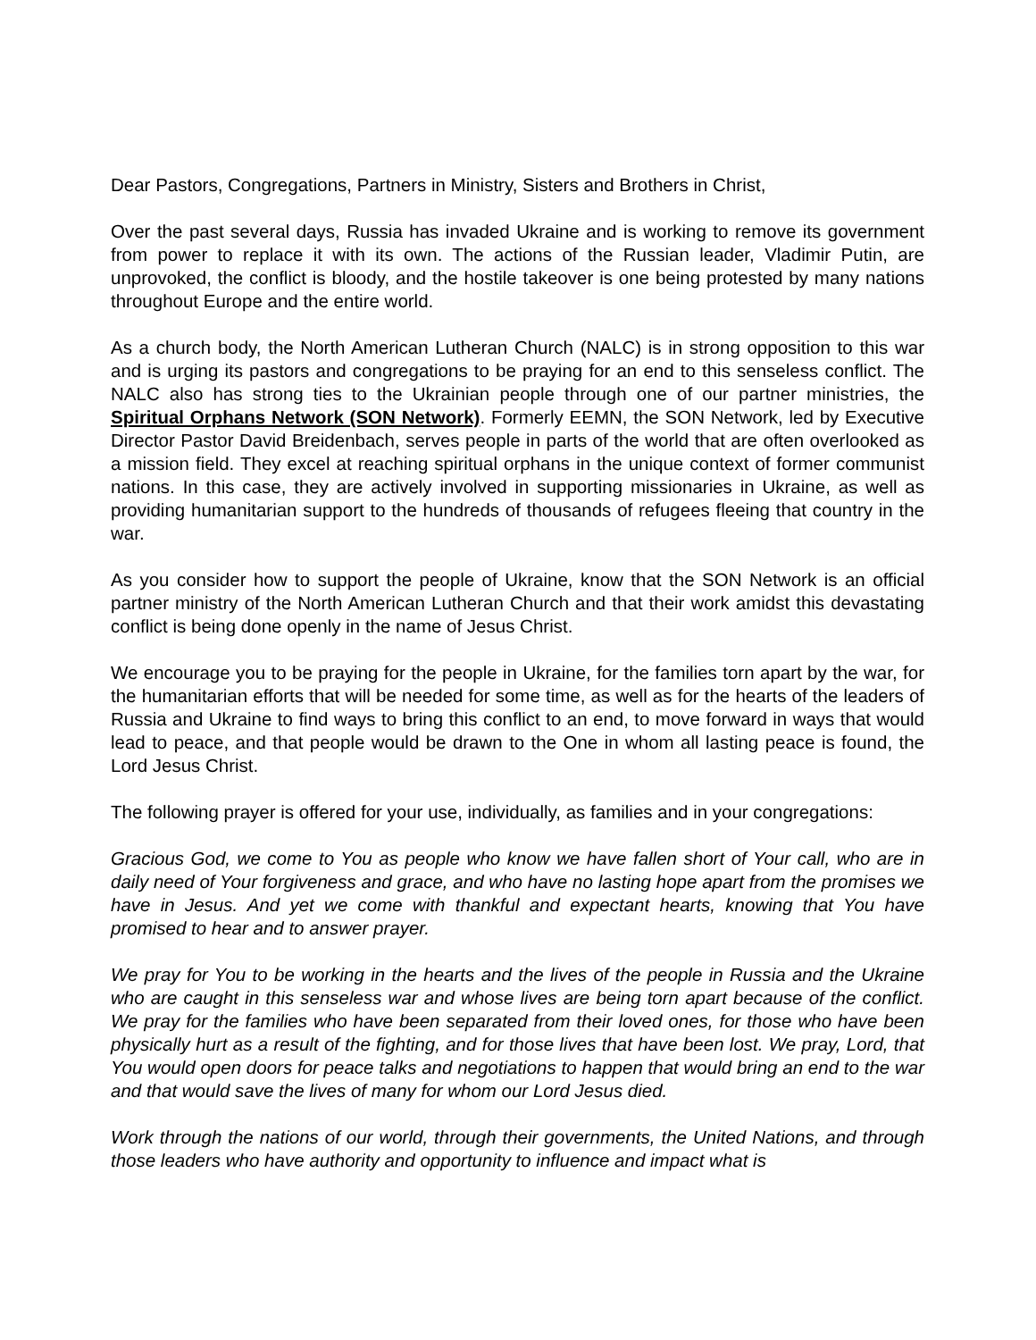Dear Pastors, Congregations, Partners in Ministry, Sisters and Brothers in Christ,
Over the past several days, Russia has invaded Ukraine and is working to remove its government from power to replace it with its own. The actions of the Russian leader, Vladimir Putin, are unprovoked, the conflict is bloody, and the hostile takeover is one being protested by many nations throughout Europe and the entire world.
As a church body, the North American Lutheran Church (NALC) is in strong opposition to this war and is urging its pastors and congregations to be praying for an end to this senseless conflict. The NALC also has strong ties to the Ukrainian people through one of our partner ministries, the Spiritual Orphans Network (SON Network). Formerly EEMN, the SON Network, led by Executive Director Pastor David Breidenbach, serves people in parts of the world that are often overlooked as a mission field. They excel at reaching spiritual orphans in the unique context of former communist nations. In this case, they are actively involved in supporting missionaries in Ukraine, as well as providing humanitarian support to the hundreds of thousands of refugees fleeing that country in the war.
As you consider how to support the people of Ukraine, know that the SON Network is an official partner ministry of the North American Lutheran Church and that their work amidst this devastating conflict is being done openly in the name of Jesus Christ.
We encourage you to be praying for the people in Ukraine, for the families torn apart by the war, for the humanitarian efforts that will be needed for some time, as well as for the hearts of the leaders of Russia and Ukraine to find ways to bring this conflict to an end, to move forward in ways that would lead to peace, and that people would be drawn to the One in whom all lasting peace is found, the Lord Jesus Christ.
The following prayer is offered for your use, individually, as families and in your congregations:
Gracious God, we come to You as people who know we have fallen short of Your call, who are in daily need of Your forgiveness and grace, and who have no lasting hope apart from the promises we have in Jesus. And yet we come with thankful and expectant hearts, knowing that You have promised to hear and to answer prayer.
We pray for You to be working in the hearts and the lives of the people in Russia and the Ukraine who are caught in this senseless war and whose lives are being torn apart because of the conflict. We pray for the families who have been separated from their loved ones, for those who have been physically hurt as a result of the fighting, and for those lives that have been lost. We pray, Lord, that You would open doors for peace talks and negotiations to happen that would bring an end to the war and that would save the lives of many for whom our Lord Jesus died.
Work through the nations of our world, through their governments, the United Nations, and through those leaders who have authority and opportunity to influence and impact what is